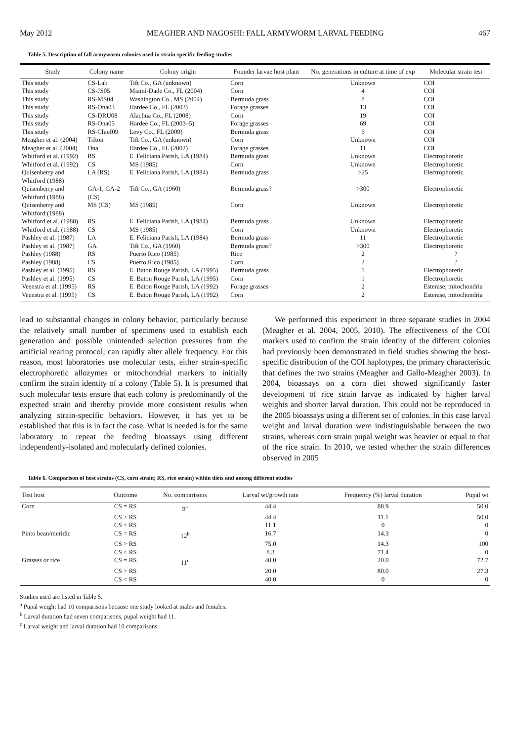May 2012 MEAGHER AND NAGOSHI: FALL ARMYWORM LARVAL FEEDING 467
Table 5. Description of fall armyworm colonies used in strain-specific feeding studies
| Study | Colony name | Colony origin | Founder larvae host plant | No. generations in culture at time of exp | Molecular strain test |
| --- | --- | --- | --- | --- | --- |
| This study | CS-Lab | Tift Co., GA (unknown) | Corn | Unknown | COI |
| This study | CS-JS05 | Miami-Dade Co., FL (2004) | Corn | 4 | COI |
| This study | RS-MS04 | Washington Co., MS (2004) | Bermuda grass | 8 | COI |
| This study | RS-Ona03 | Hardee Co., FL (2003) | Forage grasses | 13 | COI |
| This study | CS-DRU08 | Alachua Co., FL (2008) | Corn | 19 | COI |
| This study | RS-Ona05 | Hardee Co., FL (2003–5) | Forage grasses | 69 | COI |
| This study | RS-Chief09 | Levy Co., FL (2009) | Bermuda grass | 6 | COI |
| Meagher et al. (2004) | Tifton | Tift Co., GA (unknown) | Corn | Unknown | COI |
| Meagher et al. (2004) | Ona | Hardee Co., FL (2002) | Forage grasses | 11 | COI |
| Whitford et al. (1992) | RS | E. Feliciana Parish, LA (1984) | Bermuda grass | Unknown | Electrophoretic |
| Whitford et al. (1992) | CS | MS (1985) | Corn | Unknown | Electrophoretic |
| Quisenberry and Whitford (1988) | LA (RS) | E. Feliciana Parish, LA (1984) | Bermuda grass | >25 | Electrophoretic |
| Quisenberry and Whitford (1988) | GA-1, GA-2 (CS) | Tift Co., GA (1960) | Bermuda grass? | >300 | Electrophoretic |
| Quisenberry and Whitford (1988) | MS (CS) | MS (1985) | Corn | Unknown | Electrophoretic |
| Whitford et al. (1988) | RS | E. Feliciana Parish, LA (1984) | Bermuda grass | Unknown | Electrophoretic |
| Whitford et al. (1988) | CS | MS (1985) | Corn | Unknown | Electrophoretic |
| Pashley et al. (1987) | LA | E. Feliciana Parish, LA (1984) | Bermuda grass | 11 | Electrophoretic |
| Pashley et al. (1987) | GA | Tift Co., GA (1960) | Bermuda grass? | >300 | Electrophoretic |
| Pashley (1988) | RS | Puerto Rico (1985) | Rice | 2 | ? |
| Pashley (1988) | CS | Puerto Rico (1985) | Corn | 2 | ? |
| Pashley et al. (1995) | RS | E. Baton Rouge Parish, LA (1995) | Bermuda grass | 1 | Electrophoretic |
| Pashley et al. (1995) | CS | E. Baton Rouge Parish, LA (1995) | Corn | 1 | Electrophoretic |
| Veenstra et al. (1995) | RS | E. Baton Rouge Parish, LA (1992) | Forage grasses | 2 | Esterase, mitochondria |
| Veenstra et al. (1995) | CS | E. Baton Rouge Parish, LA (1992) | Corn | 2 | Esterase, mitochondria |
lead to substantial changes in colony behavior, particularly because the relatively small number of specimens used to establish each generation and possible unintended selection pressures from the artificial rearing protocol, can rapidly alter allele frequency. For this reason, most laboratories use molecular tests, either strain-specific electrophoretic allozymes or mitochondrial markers to initially confirm the strain identity of a colony (Table 5). It is presumed that such molecular tests ensure that each colony is predominantly of the expected strain and thereby provide more consistent results when analyzing strain-specific behaviors. However, it has yet to be established that this is in fact the case. What is needed is for the same laboratory to repeat the feeding bioassays using different independently-isolated and molecularly defined colonies.
We performed this experiment in three separate studies in 2004 (Meagher et al. 2004, 2005, 2010). The effectiveness of the COI markers used to confirm the strain identity of the different colonies had previously been demonstrated in field studies showing the host-specific distribution of the COI haplotypes, the primary characteristic that defines the two strains (Meagher and Gallo-Meagher 2003). In 2004, bioassays on a corn diet showed significantly faster development of rice strain larvae as indicated by higher larval weights and shorter larval duration. This could not be reproduced in the 2005 bioassays using a different set of colonies. In this case larval weight and larval duration were indistinguishable between the two strains, whereas corn strain pupal weight was heavier or equal to that of the rice strain. In 2010, we tested whether the strain differences observed in 2005
Table 6. Comparison of host strains (CS, corn strain; RS, rice strain) within diets and among different studies
| Test host | Outcome | No. comparisons | Larval wt/growth rate | Frequency (%) larval duration | Pupal wt |
| --- | --- | --- | --- | --- | --- |
| Corn | CS = RS | 9<sup>a</sup> | 44.4 | 88.9 | 50.0 |
| | CS > RS | | 44.4 | 11.1 | 50.0 |
| | CS < RS | | 11.1 | 0 | 0 |
| Pinto bean/meridic | CS = RS | 12<sup>b</sup> | 16.7 | 14.3 | 0 |
| | CS > RS | | 75.0 | 14.3 | 100 |
| | CS < RS | | 8.3 | 71.4 | 0 |
| Grasses or rice | CS = RS | 11<sup>c</sup> | 40.0 | 20.0 | 72.7 |
| | CS > RS | | 20.0 | 80.0 | 27.3 |
| | CS < RS | | 40.0 | 0 | 0 |
Studies used are listed in Table 5.
<sup>a</sup> Pupal weight had 10 comparisons because one study looked at males and females.
<sup>b</sup> Larval duration had seven comparisons, pupal weight had 11.
<sup>c</sup> Larval weight and larval duration had 10 comparisons.